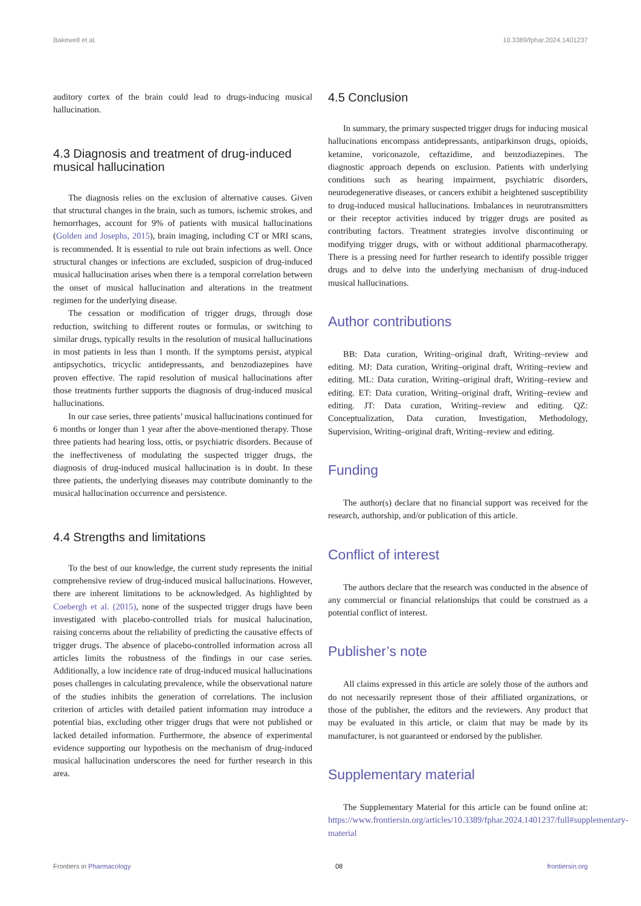Bakewell et al. 10.3389/fphar.2024.1401237
auditory cortex of the brain could lead to drugs-inducing musical hallucination.
4.3 Diagnosis and treatment of drug-induced musical hallucination
The diagnosis relies on the exclusion of alternative causes. Given that structural changes in the brain, such as tumors, ischemic strokes, and hemorrhages, account for 9% of patients with musical hallucinations (Golden and Josephs, 2015), brain imaging, including CT or MRI scans, is recommended. It is essential to rule out brain infections as well. Once structural changes or infections are excluded, suspicion of drug-induced musical hallucination arises when there is a temporal correlation between the onset of musical hallucination and alterations in the treatment regimen for the underlying disease.
The cessation or modification of trigger drugs, through dose reduction, switching to different routes or formulas, or switching to similar drugs, typically results in the resolution of musical hallucinations in most patients in less than 1 month. If the symptoms persist, atypical antipsychotics, tricyclic antidepressants, and benzodiazepines have proven effective. The rapid resolution of musical hallucinations after those treatments further supports the diagnosis of drug-induced musical hallucinations.
In our case series, three patients’ musical hallucinations continued for 6 months or longer than 1 year after the above-mentioned therapy. Those three patients had hearing loss, ottis, or psychiatric disorders. Because of the ineffectiveness of modulating the suspected trigger drugs, the diagnosis of drug-induced musical hallucination is in doubt. In these three patients, the underlying diseases may contribute dominantly to the musical hallucination occurrence and persistence.
4.4 Strengths and limitations
To the best of our knowledge, the current study represents the initial comprehensive review of drug-induced musical hallucinations. However, there are inherent limitations to be acknowledged. As highlighted by Coebergh et al. (2015), none of the suspected trigger drugs have been investigated with placebo-controlled trials for musical halucination, raising concerns about the reliability of predicting the causative effects of trigger drugs. The absence of placebo-controlled information across all articles limits the robustness of the findings in our case series. Additionally, a low incidence rate of drug-induced musical hallucinations poses challenges in calculating prevalence, while the observational nature of the studies inhibits the generation of correlations. The inclusion criterion of articles with detailed patient information may introduce a potential bias, excluding other trigger drugs that were not published or lacked detailed information. Furthermore, the absence of experimental evidence supporting our hypothesis on the mechanism of drug-induced musical hallucination underscores the need for further research in this area.
4.5 Conclusion
In summary, the primary suspected trigger drugs for inducing musical hallucinations encompass antidepressants, antiparkinson drugs, opioids, ketamine, voriconazole, ceftazidime, and benzodiazepines. The diagnostic approach depends on exclusion. Patients with underlying conditions such as hearing impairment, psychiatric disorders, neurodegenerative diseases, or cancers exhibit a heightened susceptibility to drug-induced musical hallucinations. Imbalances in neurotransmitters or their receptor activities induced by trigger drugs are posited as contributing factors. Treatment strategies involve discontinuing or modifying trigger drugs, with or without additional pharmacotherapy. There is a pressing need for further research to identify possible trigger drugs and to delve into the underlying mechanism of drug-induced musical hallucinations.
Author contributions
BB: Data curation, Writing–original draft, Writing–review and editing. MJ: Data curation, Writing–original draft, Writing–review and editing. ML: Data curation, Writing–original draft, Writing–review and editing. ET: Data curation, Writing–original draft, Writing–review and editing. JT: Data curation, Writing–review and editing. QZ: Conceptualization, Data curation, Investigation, Methodology, Supervision, Writing–original draft, Writing–review and editing.
Funding
The author(s) declare that no financial support was received for the research, authorship, and/or publication of this article.
Conflict of interest
The authors declare that the research was conducted in the absence of any commercial or financial relationships that could be construed as a potential conflict of interest.
Publisher’s note
All claims expressed in this article are solely those of the authors and do not necessarily represent those of their affiliated organizations, or those of the publisher, the editors and the reviewers. Any product that may be evaluated in this article, or claim that may be made by its manufacturer, is not guaranteed or endorsed by the publisher.
Supplementary material
The Supplementary Material for this article can be found online at: https://www.frontiersin.org/articles/10.3389/fphar.2024.1401237/full#supplementary-material
Frontiers in Pharmacology 08 frontiersin.org